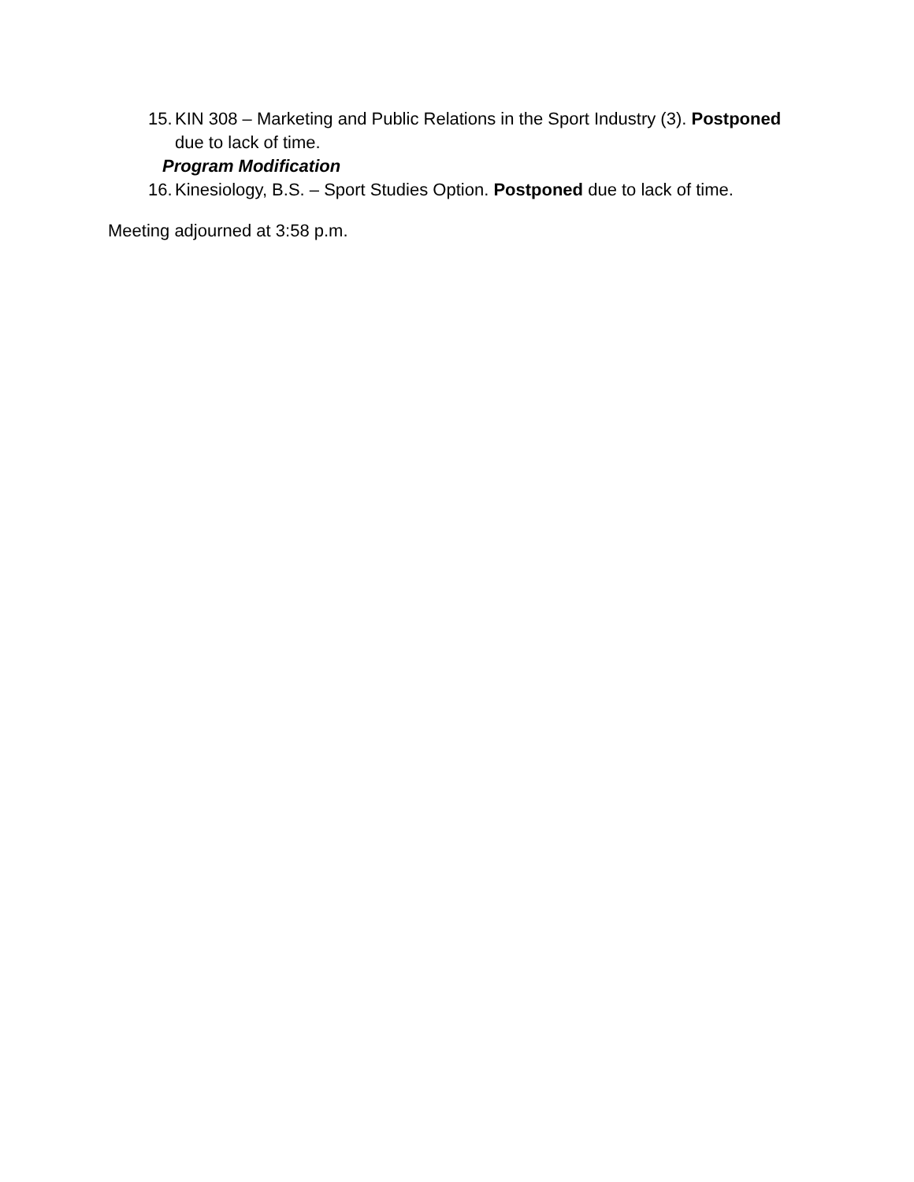15. KIN 308 – Marketing and Public Relations in the Sport Industry (3). Postponed due to lack of time.
Program Modification
16. Kinesiology, B.S. – Sport Studies Option. Postponed due to lack of time.
Meeting adjourned at 3:58 p.m.